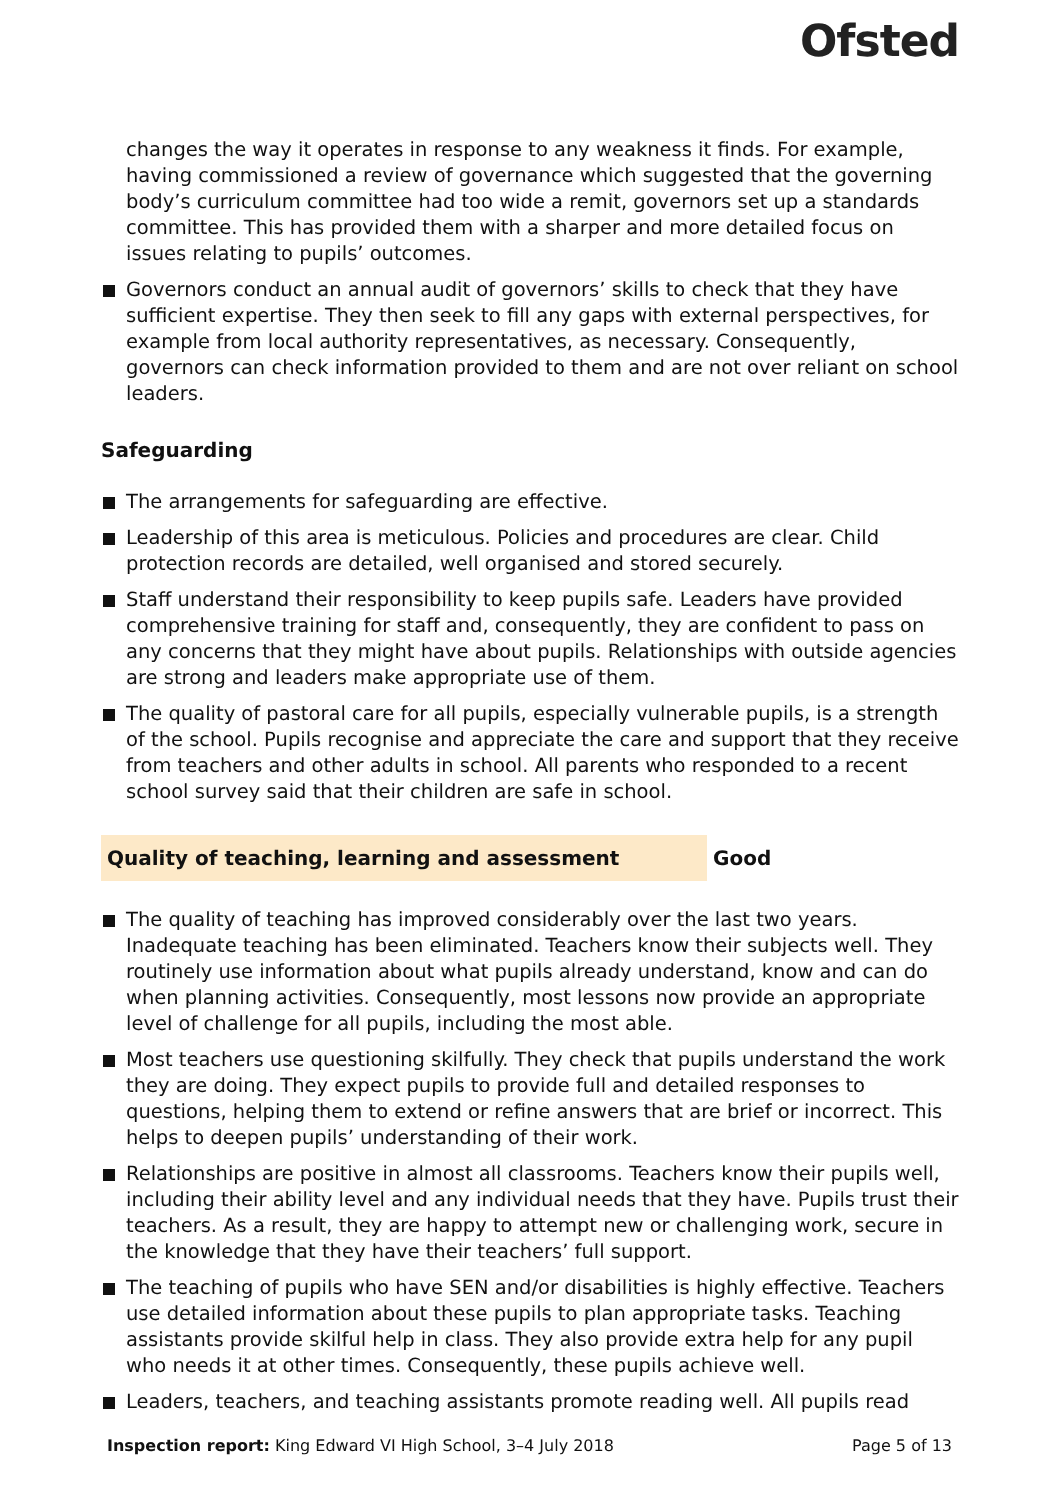Ofsted
changes the way it operates in response to any weakness it finds. For example, having commissioned a review of governance which suggested that the governing body’s curriculum committee had too wide a remit, governors set up a standards committee. This has provided them with a sharper and more detailed focus on issues relating to pupils’ outcomes.
Governors conduct an annual audit of governors’ skills to check that they have sufficient expertise. They then seek to fill any gaps with external perspectives, for example from local authority representatives, as necessary. Consequently, governors can check information provided to them and are not over reliant on school leaders.
Safeguarding
The arrangements for safeguarding are effective.
Leadership of this area is meticulous. Policies and procedures are clear. Child protection records are detailed, well organised and stored securely.
Staff understand their responsibility to keep pupils safe. Leaders have provided comprehensive training for staff and, consequently, they are confident to pass on any concerns that they might have about pupils. Relationships with outside agencies are strong and leaders make appropriate use of them.
The quality of pastoral care for all pupils, especially vulnerable pupils, is a strength of the school. Pupils recognise and appreciate the care and support that they receive from teachers and other adults in school. All parents who responded to a recent school survey said that their children are safe in school.
Quality of teaching, learning and assessment Good
The quality of teaching has improved considerably over the last two years. Inadequate teaching has been eliminated. Teachers know their subjects well. They routinely use information about what pupils already understand, know and can do when planning activities. Consequently, most lessons now provide an appropriate level of challenge for all pupils, including the most able.
Most teachers use questioning skilfully. They check that pupils understand the work they are doing. They expect pupils to provide full and detailed responses to questions, helping them to extend or refine answers that are brief or incorrect. This helps to deepen pupils’ understanding of their work.
Relationships are positive in almost all classrooms. Teachers know their pupils well, including their ability level and any individual needs that they have. Pupils trust their teachers. As a result, they are happy to attempt new or challenging work, secure in the knowledge that they have their teachers’ full support.
The teaching of pupils who have SEN and/or disabilities is highly effective. Teachers use detailed information about these pupils to plan appropriate tasks. Teaching assistants provide skilful help in class. They also provide extra help for any pupil who needs it at other times. Consequently, these pupils achieve well.
Leaders, teachers, and teaching assistants promote reading well. All pupils read
Inspection report: King Edward VI High School, 3–4 July 2018 Page 5 of 13